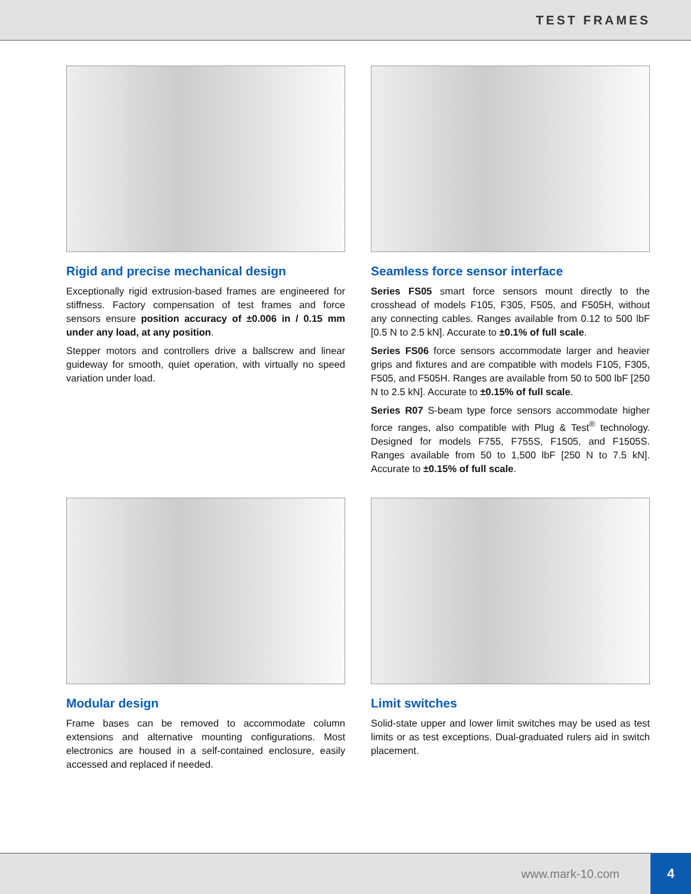TEST FRAMES
Rigid and precise mechanical design
Exceptionally rigid extrusion-based frames are engineered for stiffness. Factory compensation of test frames and force sensors ensure position accuracy of ±0.006 in / 0.15 mm under any load, at any position.
Stepper motors and controllers drive a ballscrew and linear guideway for smooth, quiet operation, with virtually no speed variation under load.
Seamless force sensor interface
Series FS05 smart force sensors mount directly to the crosshead of models F105, F305, F505, and F505H, without any connecting cables. Ranges available from 0.12 to 500 lbF [0.5 N to 2.5 kN]. Accurate to ±0.1% of full scale.
Series FS06 force sensors accommodate larger and heavier grips and fixtures and are compatible with models F105, F305, F505, and F505H. Ranges are available from 50 to 500 lbF [250 N to 2.5 kN]. Accurate to ±0.15% of full scale.
Series R07 S-beam type force sensors accommodate higher force ranges, also compatible with Plug & Test<sup>®</sup> technology. Designed for models F755, F755S, F1505, and F1505S. Ranges available from 50 to 1,500 lbF [250 N to 7.5 kN]. Accurate to ±0.15% of full scale.
Modular design
Frame bases can be removed to accommodate column extensions and alternative mounting configurations. Most electronics are housed in a self-contained enclosure, easily accessed and replaced if needed.
Limit switches
Solid-state upper and lower limit switches may be used as test limits or as test exceptions. Dual-graduated rulers aid in switch placement.
www.mark-10.com 4